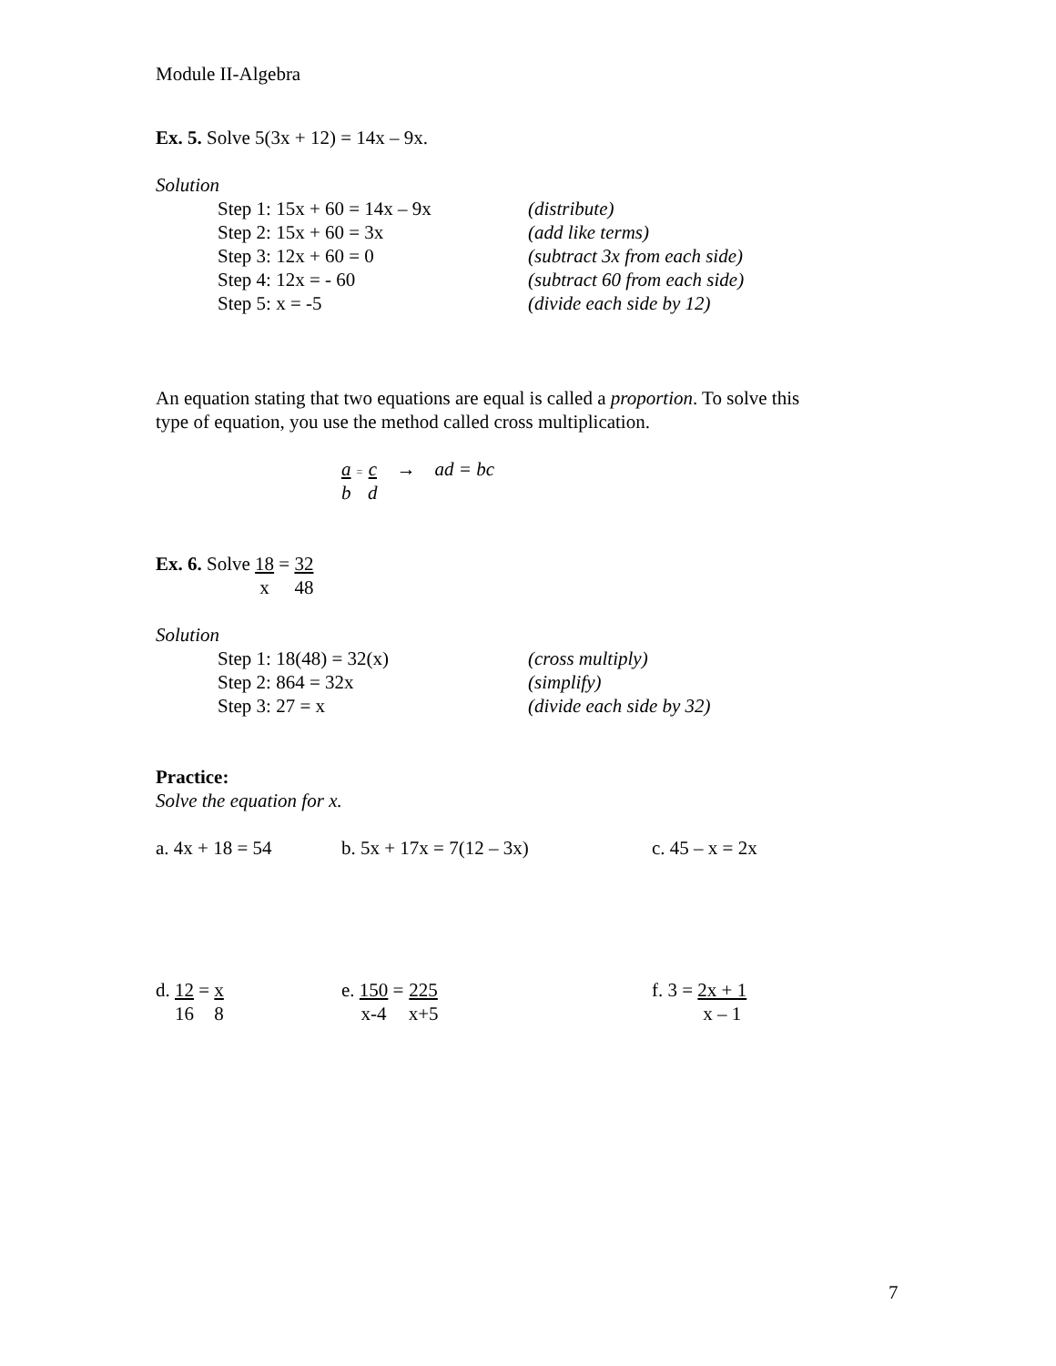Module II-Algebra
Ex. 5. Solve 5(3x + 12) = 14x – 9x.
Solution
Step 1: 15x + 60 = 14x – 9x (distribute)
Step 2: 15x + 60 = 3x (add like terms)
Step 3: 12x + 60 = 0 (subtract 3x from each side)
Step 4: 12x = - 60 (subtract 60 from each side)
Step 5: x = -5 (divide each side by 12)
An equation stating that two equations are equal is called a proportion. To solve this
type of equation, you use the method called cross multiplication.
a
b = c
d → ad = bc
Ex. 6. Solve 18
x = 32
48
Solution
Step 1: 18(48) = 32(x) (cross multiply)
Step 2: 864 = 32x (simplify)
Step 3: 27 = x (divide each side by 32)
Practice:
Solve the equation for x.
a. 4x + 18 = 54 b. 5x + 17x = 7(12 – 3x) c. 45 – x = 2x
d. 12
16 = x
8
e. 150
x-4 = 225
x+5
f. 3 = 2x + 1
x – 1
7